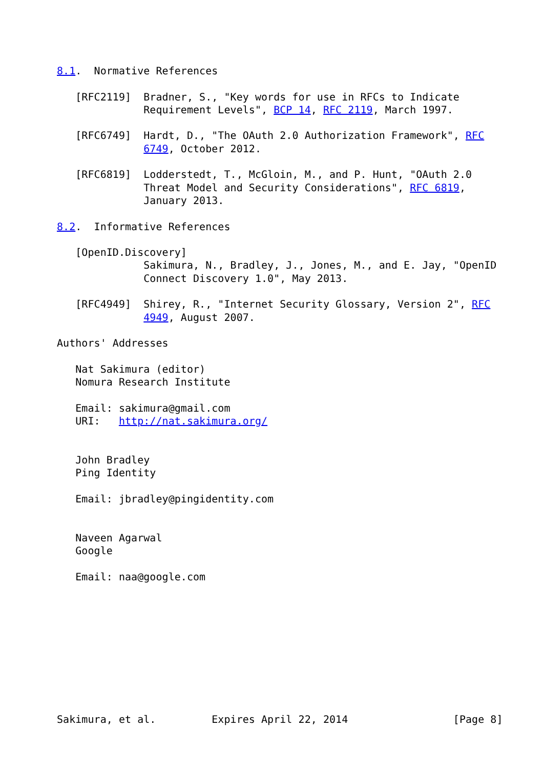8.1.  Normative References

   [RFC2119]  Bradner, S., "Key words for use in RFCs to Indicate
              Requirement Levels", BCP 14, RFC 2119, March 1997.

   [RFC6749]  Hardt, D., "The OAuth 2.0 Authorization Framework", RFC
              6749, October 2012.

   [RFC6819]  Lodderstedt, T., McGloin, M., and P. Hunt, "OAuth 2.0
              Threat Model and Security Considerations", RFC 6819,
              January 2013.

8.2.  Informative References

   [OpenID.Discovery]
              Sakimura, N., Bradley, J., Jones, M., and E. Jay, "OpenID
              Connect Discovery 1.0", May 2013.

   [RFC4949]  Shirey, R., "Internet Security Glossary, Version 2", RFC
              4949, August 2007.

Authors' Addresses

   Nat Sakimura (editor)
   Nomura Research Institute

   Email: sakimura@gmail.com
   URI:   http://nat.sakimura.org/


   John Bradley
   Ping Identity

   Email: jbradley@pingidentity.com


   Naveen Agarwal
   Google

   Email: naa@google.com










Sakimura, et al.         Expires April 22, 2014                 [Page 8]